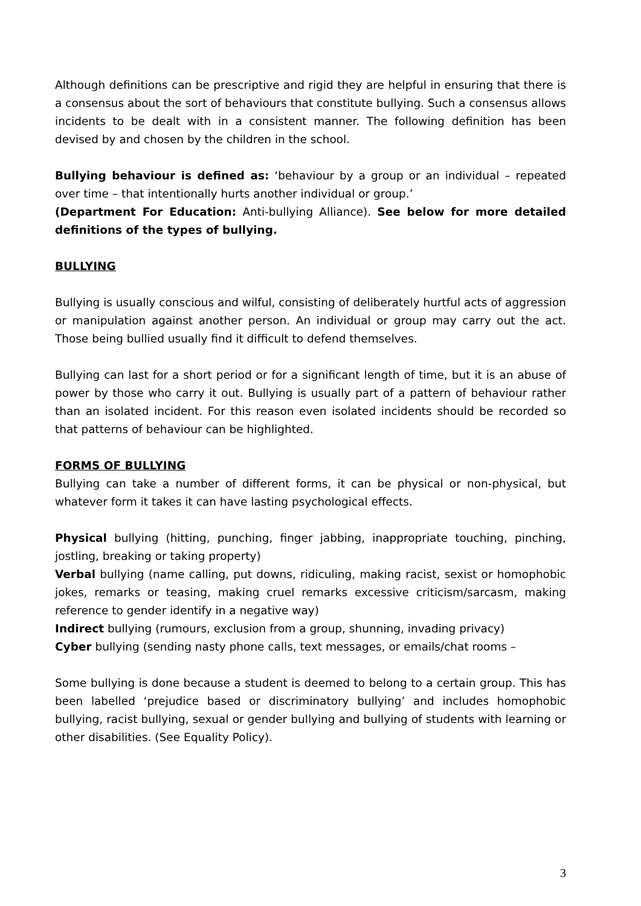Although definitions can be prescriptive and rigid they are helpful in ensuring that there is a consensus about the sort of behaviours that constitute bullying. Such a consensus allows incidents to be dealt with in a consistent manner. The following definition has been devised by and chosen by the children in the school.
Bullying behaviour is defined as: ‘behaviour by a group or an individual – repeated over time – that intentionally hurts another individual or group.’
(Department For Education: Anti-bullying Alliance). See below for more detailed definitions of the types of bullying.
BULLYING
Bullying is usually conscious and wilful, consisting of deliberately hurtful acts of aggression or manipulation against another person. An individual or group may carry out the act. Those being bullied usually find it difficult to defend themselves.
Bullying can last for a short period or for a significant length of time, but it is an abuse of power by those who carry it out. Bullying is usually part of a pattern of behaviour rather than an isolated incident. For this reason even isolated incidents should be recorded so that patterns of behaviour can be highlighted.
FORMS OF BULLYING
Bullying can take a number of different forms, it can be physical or non-physical, but whatever form it takes it can have lasting psychological effects.
Physical bullying (hitting, punching, finger jabbing, inappropriate touching, pinching, jostling, breaking or taking property)
Verbal bullying (name calling, put downs, ridiculing, making racist, sexist or homophobic jokes, remarks or teasing, making cruel remarks excessive criticism/sarcasm, making reference to gender identify in a negative way)
Indirect bullying (rumours, exclusion from a group, shunning, invading privacy)
Cyber bullying (sending nasty phone calls, text messages, or emails/chat rooms –
Some bullying is done because a student is deemed to belong to a certain group. This has been labelled ‘prejudice based or discriminatory bullying’ and includes homophobic bullying, racist bullying, sexual or gender bullying and bullying of students with learning or other disabilities. (See Equality Policy).
3